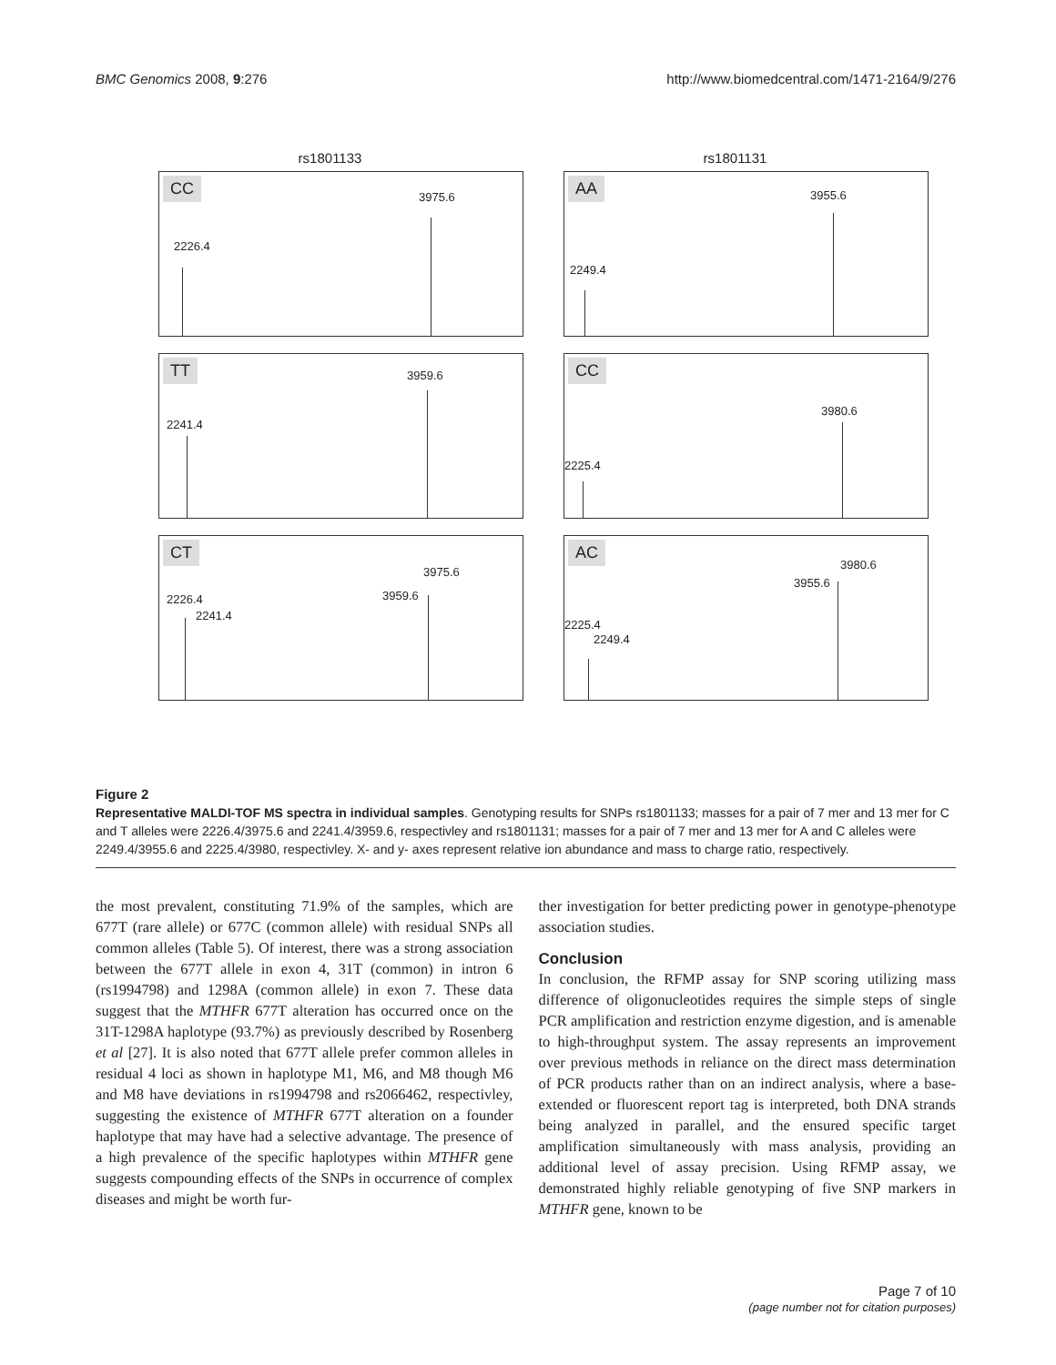BMC Genomics 2008, 9:276 http://www.biomedcentral.com/1471-2164/9/276
rs1801133
rs1801131
CC
2226.4
3975.6
AA
2249.4
3955.6
TT
2241.4
3959.6
CC
2225.4
3980.6
CT
2226.4
2241.4
3959.6
3975.6
AC
2225.4
2249.4
3955.6
3980.6
Figure 2
Representative MALDI-TOF MS spectra in individual samples. Genotyping results for SNPs rs1801133; masses for a pair of 7 mer and 13 mer for C and T alleles were 2226.4/3975.6 and 2241.4/3959.6, respectivley and rs1801131; masses for a pair of 7 mer and 13 mer for A and C alleles were 2249.4/3955.6 and 2225.4/3980, respectivley. X- and y- axes represent relative ion abundance and mass to charge ratio, respectively.
the most prevalent, constituting 71.9% of the samples, which are 677T (rare allele) or 677C (common allele) with residual SNPs all common alleles (Table 5). Of interest, there was a strong association between the 677T allele in exon 4, 31T (common) in intron 6 (rs1994798) and 1298A (common allele) in exon 7. These data suggest that the MTHFR 677T alteration has occurred once on the 31T-1298A haplotype (93.7%) as previously described by Rosenberg et al [27]. It is also noted that 677T allele prefer common alleles in residual 4 loci as shown in haplotype M1, M6, and M8 though M6 and M8 have deviations in rs1994798 and rs2066462, respectivley, suggesting the existence of MTHFR 677T alteration on a founder haplotype that may have had a selective advantage. The presence of a high prevalence of the specific haplotypes within MTHFR gene suggests compounding effects of the SNPs in occurrence of complex diseases and might be worth fur-
ther investigation for better predicting power in genotype-phenotype association studies.
Conclusion
In conclusion, the RFMP assay for SNP scoring utilizing mass difference of oligonucleotides requires the simple steps of single PCR amplification and restriction enzyme digestion, and is amenable to high-throughput system. The assay represents an improvement over previous methods in reliance on the direct mass determination of PCR products rather than on an indirect analysis, where a base-extended or fluorescent report tag is interpreted, both DNA strands being analyzed in parallel, and the ensured specific target amplification simultaneously with mass analysis, providing an additional level of assay precision. Using RFMP assay, we demonstrated highly reliable genotyping of five SNP markers in MTHFR gene, known to be
Page 7 of 10
(page number not for citation purposes)